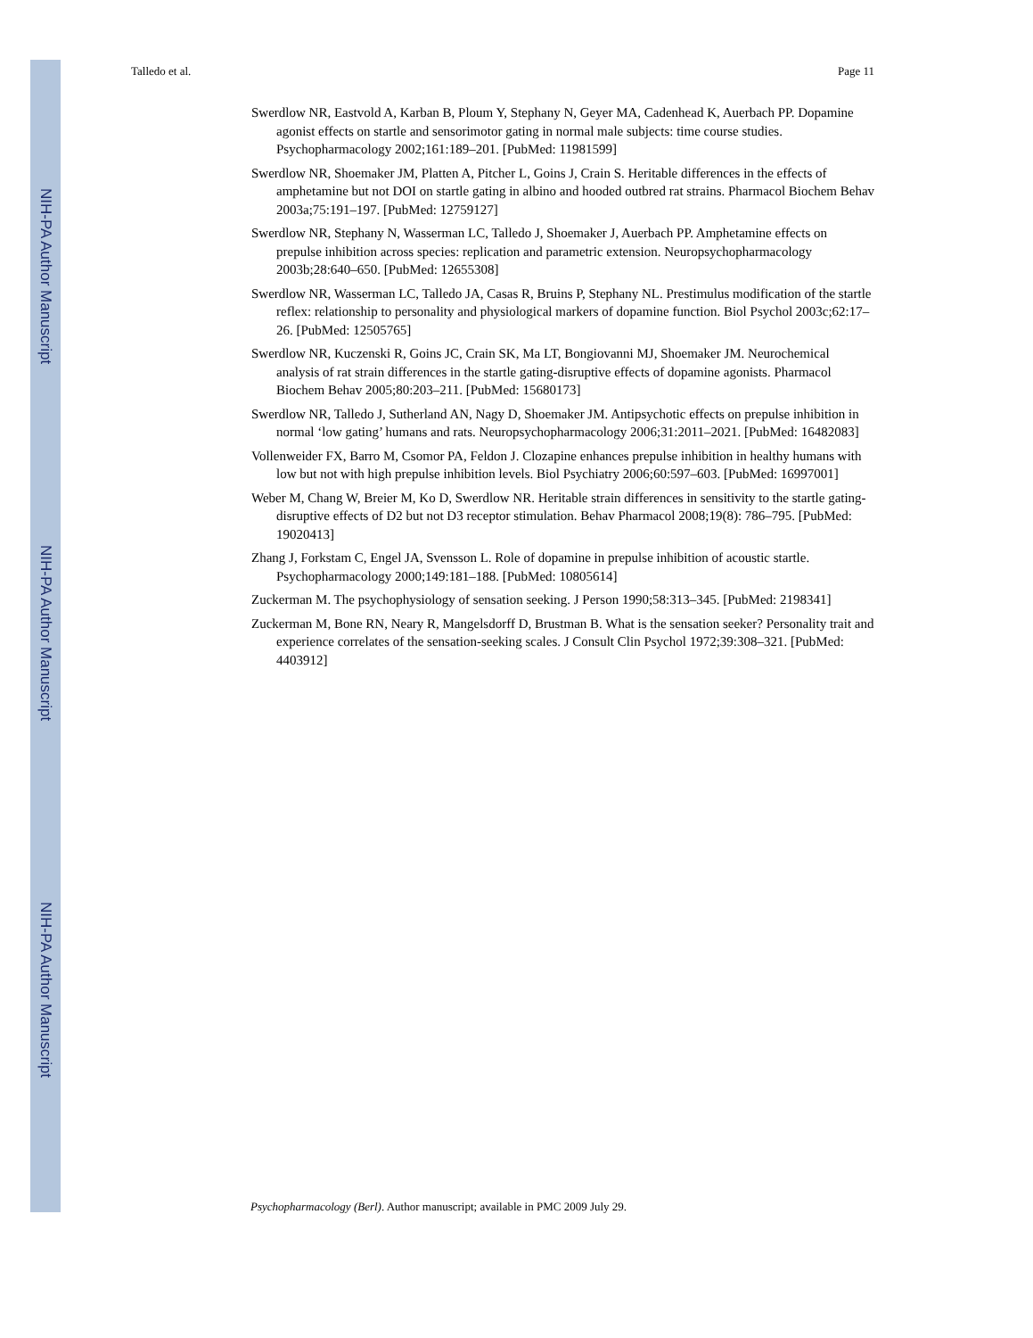NIH-PA Author Manuscript
NIH-PA Author Manuscript
NIH-PA Author Manuscript
Talledo et al. Page 11
Swerdlow NR, Eastvold A, Karban B, Ploum Y, Stephany N, Geyer MA, Cadenhead K, Auerbach PP. Dopamine agonist effects on startle and sensorimotor gating in normal male subjects: time course studies. Psychopharmacology 2002;161:189–201. [PubMed: 11981599]
Swerdlow NR, Shoemaker JM, Platten A, Pitcher L, Goins J, Crain S. Heritable differences in the effects of amphetamine but not DOI on startle gating in albino and hooded outbred rat strains. Pharmacol Biochem Behav 2003a;75:191–197. [PubMed: 12759127]
Swerdlow NR, Stephany N, Wasserman LC, Talledo J, Shoemaker J, Auerbach PP. Amphetamine effects on prepulse inhibition across species: replication and parametric extension. Neuropsychopharmacology 2003b;28:640–650. [PubMed: 12655308]
Swerdlow NR, Wasserman LC, Talledo JA, Casas R, Bruins P, Stephany NL. Prestimulus modification of the startle reflex: relationship to personality and physiological markers of dopamine function. Biol Psychol 2003c;62:17–26. [PubMed: 12505765]
Swerdlow NR, Kuczenski R, Goins JC, Crain SK, Ma LT, Bongiovanni MJ, Shoemaker JM. Neurochemical analysis of rat strain differences in the startle gating-disruptive effects of dopamine agonists. Pharmacol Biochem Behav 2005;80:203–211. [PubMed: 15680173]
Swerdlow NR, Talledo J, Sutherland AN, Nagy D, Shoemaker JM. Antipsychotic effects on prepulse inhibition in normal ‘low gating’ humans and rats. Neuropsychopharmacology 2006;31:2011–2021. [PubMed: 16482083]
Vollenweider FX, Barro M, Csomor PA, Feldon J. Clozapine enhances prepulse inhibition in healthy humans with low but not with high prepulse inhibition levels. Biol Psychiatry 2006;60:597–603. [PubMed: 16997001]
Weber M, Chang W, Breier M, Ko D, Swerdlow NR. Heritable strain differences in sensitivity to the startle gating-disruptive effects of D2 but not D3 receptor stimulation. Behav Pharmacol 2008;19(8): 786–795. [PubMed: 19020413]
Zhang J, Forkstam C, Engel JA, Svensson L. Role of dopamine in prepulse inhibition of acoustic startle. Psychopharmacology 2000;149:181–188. [PubMed: 10805614]
Zuckerman M. The psychophysiology of sensation seeking. J Person 1990;58:313–345. [PubMed: 2198341]
Zuckerman M, Bone RN, Neary R, Mangelsdorff D, Brustman B. What is the sensation seeker? Personality trait and experience correlates of the sensation-seeking scales. J Consult Clin Psychol 1972;39:308–321. [PubMed: 4403912]
Psychopharmacology (Berl). Author manuscript; available in PMC 2009 July 29.